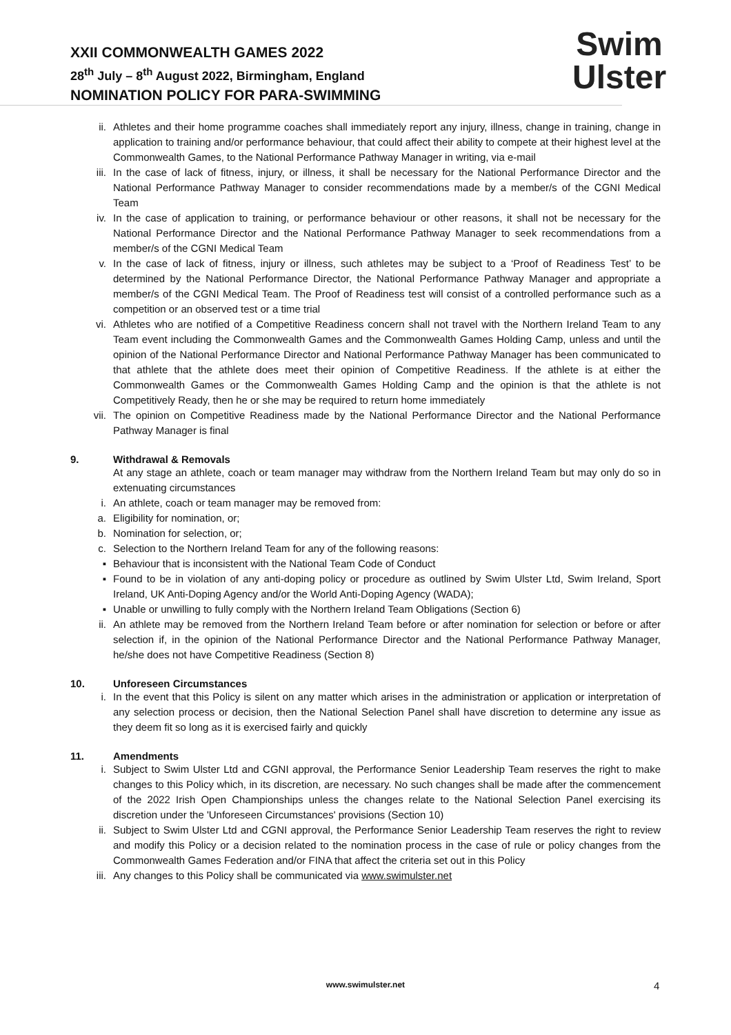XXII COMMONWEALTH GAMES 2022
28<sup>th</sup> July – 8<sup>th</sup> August 2022, Birmingham, England
NOMINATION POLICY FOR PARA-SWIMMING
Swim
Ulster
ii. Athletes and their home programme coaches shall immediately report any injury, illness, change in training, change in application to training and/or performance behaviour, that could affect their ability to compete at their highest level at the Commonwealth Games, to the National Performance Pathway Manager in writing, via e-mail
iii. In the case of lack of fitness, injury, or illness, it shall be necessary for the National Performance Director and the National Performance Pathway Manager to consider recommendations made by a member/s of the CGNI Medical Team
iv. In the case of application to training, or performance behaviour or other reasons, it shall not be necessary for the National Performance Director and the National Performance Pathway Manager to seek recommendations from a member/s of the CGNI Medical Team
v. In the case of lack of fitness, injury or illness, such athletes may be subject to a ‘Proof of Readiness Test’ to be determined by the National Performance Director, the National Performance Pathway Manager and appropriate a member/s of the CGNI Medical Team. The Proof of Readiness test will consist of a controlled performance such as a competition or an observed test or a time trial
vi. Athletes who are notified of a Competitive Readiness concern shall not travel with the Northern Ireland Team to any Team event including the Commonwealth Games and the Commonwealth Games Holding Camp, unless and until the opinion of the National Performance Director and National Performance Pathway Manager has been communicated to that athlete that the athlete does meet their opinion of Competitive Readiness. If the athlete is at either the Commonwealth Games or the Commonwealth Games Holding Camp and the opinion is that the athlete is not Competitively Ready, then he or she may be required to return home immediately
vii. The opinion on Competitive Readiness made by the National Performance Director and the National Performance Pathway Manager is final
9. Withdrawal & Removals
At any stage an athlete, coach or team manager may withdraw from the Northern Ireland Team but may only do so in extenuating circumstances
i. An athlete, coach or team manager may be removed from:
a. Eligibility for nomination, or;
b. Nomination for selection, or;
c. Selection to the Northern Ireland Team for any of the following reasons:
▪ Behaviour that is inconsistent with the National Team Code of Conduct
▪ Found to be in violation of any anti-doping policy or procedure as outlined by Swim Ulster Ltd, Swim Ireland, Sport Ireland, UK Anti-Doping Agency and/or the World Anti-Doping Agency (WADA);
▪ Unable or unwilling to fully comply with the Northern Ireland Team Obligations (Section 6)
ii. An athlete may be removed from the Northern Ireland Team before or after nomination for selection or before or after selection if, in the opinion of the National Performance Director and the National Performance Pathway Manager, he/she does not have Competitive Readiness (Section 8)
10. Unforeseen Circumstances
i. In the event that this Policy is silent on any matter which arises in the administration or application or interpretation of any selection process or decision, then the National Selection Panel shall have discretion to determine any issue as they deem fit so long as it is exercised fairly and quickly
11. Amendments
i. Subject to Swim Ulster Ltd and CGNI approval, the Performance Senior Leadership Team reserves the right to make changes to this Policy which, in its discretion, are necessary. No such changes shall be made after the commencement of the 2022 Irish Open Championships unless the changes relate to the National Selection Panel exercising its discretion under the 'Unforeseen Circumstances' provisions (Section 10)
ii. Subject to Swim Ulster Ltd and CGNI approval, the Performance Senior Leadership Team reserves the right to review and modify this Policy or a decision related to the nomination process in the case of rule or policy changes from the Commonwealth Games Federation and/or FINA that affect the criteria set out in this Policy
iii. Any changes to this Policy shall be communicated via www.swimulster.net
www.swimulster.net 4